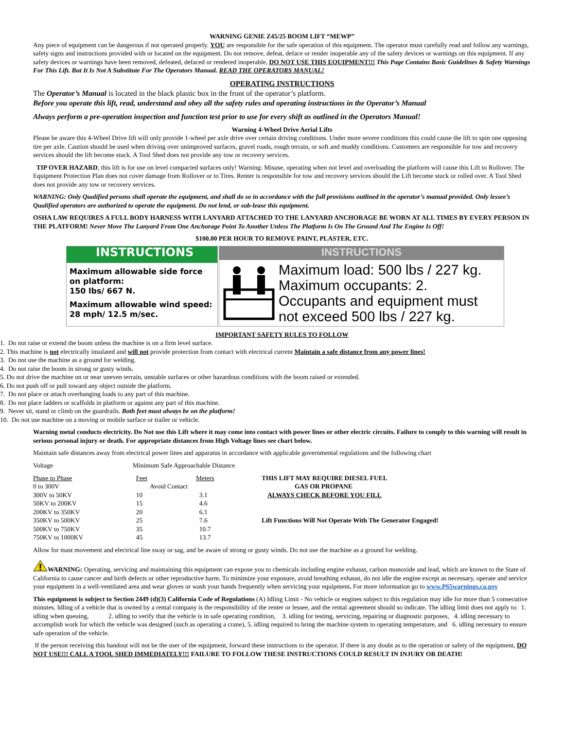WARNING GENIE Z45/25 BOOM LIFT “MEWP”
Any piece of equipment can be dangerous if not operated properly. YOU are responsible for the safe operation of this equipment. The operator must carefully read and follow any warnings, safety signs and instructions provided with or located on the equipment. Do not remove, defeat, deface or render inoperable any of the safety devices or warnings on this equipment. If any safety devices or warnings have been removed, defeated, defaced or rendered inoperable, DO NOT USE THIS EQUIPMENT!!! This Page Contains Basic Guidelines & Safety Warnings For This Lift. But It Is Not A Substitute For The Operators Manual. READ THE OPERATORS MANUAL!
OPERATING INSTRUCTIONS
The Operator’s Manual is located in the black plastic box in the front of the operator’s platform.
Before you operate this lift, read, understand and obey all the safety rules and operating instructions in the Operator’s Manual
Always perform a pre-operation inspection and function test prior to use for every shift as outlined in the Operators Manual!
Warning 4-Wheel Drive Aerial Lifts
Please be aware this 4-Wheel Drive lift will only provide 1-wheel per axle drive over certain driving conditions. Under more severe conditions this could cause the lift to spin one opposing tire per axle. Caution should be used when driving over unimproved surfaces, gravel roads, rough terrain, or soft and muddy conditions. Customers are responsible for tow and recovery services should the lift become stuck. A Tool Shed does not provide any tow or recovery services.
TIP OVER HAZARD, this lift is for use on level compacted surfaces only! Warning: Misuse, operating when not level and overloading the platform will cause this Lift to Rollover. The Equipment Protection Plan does not cover damage from Rollover or to Tires. Renter is responsible for tow and recovery services should the Lift become stuck or rolled over. A Tool Shed does not provide any tow or recovery services.
WARNING: Only Qualified persons shall operate the equipment, and shall do so in accordance with the full provisions outlined in the operator’s manual provided. Only lessee’s Qualified operators are authorized to operate the equipment. Do not lend, or sub-lease this equipment.
OSHA LAW REQUIRES A FULL BODY HARNESS WITH LANYARD ATTACHED TO THE LANYARD ANCHORAGE BE WORN AT ALL TIMES BY EVERY PERSON IN THE PLATFORM! Never Move The Lanyard From One Anchorage Point To Another Unless The Platform Is On The Ground And The Engine Is Off!
$100.00 PER HOUR TO REMOVE PAINT, PLASTER, ETC.
INSTRUCTIONS
Maximum allowable side force on platform:
150 lbs/ 667 N.
Maximum allowable wind speed:
28 mph/ 12.5 m/sec.
INSTRUCTIONS
Maximum load: 500 lbs / 227 kg.
Maximum occupants: 2.
Occupants and equipment must
not exceed 500 lbs / 227 kg.
IMPORTANT SAFETY RULES TO FOLLOW
1. Do not raise or extend the boom unless the machine is on a firm level surface.
2. This machine is not electrically insulated and will not provide protection from contact with electrical current Maintain a safe distance from any power lines!
3. Do not use the machine as a ground for welding.
4. Do not raise the boom in strong or gusty winds.
5. Do not drive the machine on or near uneven terrain, unstable surfaces or other hazardous conditions with the boom raised or extended.
6. Do not push off or pull toward any object outside the platform.
7. Do not place or attach overhanging loads to any part of this machine.
8. Do not place ladders or scaffolds in platform or against any part of this machine.
9. Never sit, stand or climb on the guardrails. Both feet must always be on the platform!
10. Do not use machine on a moving or mobile surface or trailer or vehicle.
Warning metal conducts electricity. Do Not use this Lift where it may come into contact with power lines or other electric circuits. Failure to comply to this warning will result in serious personal injury or death. For appropriate distances from High Voltage lines see chart below.
Maintain safe distances away from electrical power lines and apparatus in accordance with applicable governmental regulations and the following chart
| Voltage | Minimum Safe Approachable Distance | |
| Phase to Phase | Feet | Meters |
| 0 to 300V | Avoid Contact | |
| 300V to 50KV | 10 | 3.1 |
| 50KV to 200KV | 15 | 4.6 |
| 200KV to 350KV | 20 | 6.1 |
| 350KV to 500KV | 25 | 7.6 |
| 500KV to 750KV | 35 | 10.7 |
| 750KV to 1000KV | 45 | 13.7 |
THIS LIFT MAY REQUIRE DIESEL FUEL
GAS OR PROPANE
ALWAYS CHECK BEFORE YOU FILL
Lift Functions Will Not Operate With The Generator Engaged!
Allow for mast movement and electrical line sway or sag, and be aware of strong or gusty winds. Do not use the machine as a ground for welding.
WARNING: Operating, servicing and maintaining this equipment can expose you to chemicals including engine exhaust, carbon monoxide and lead, which are known to the State of California to cause cancer and birth defects or other reproductive harm. To minimize your exposure, avoid breathing exhaust, do not idle the engine except as necessary, operate and service your equipment in a well-ventilated area and wear gloves or wash your hands frequently when servicing your equipment. For more information go to www.P65warnings.ca.gov
This equipment is subject to Section 2449 (d)(3) California Code of Regulations (A) Idling Limit - No vehicle or engines subject to this regulation may idle for more than 5 consecutive minutes. Idling of a vehicle that is owned by a rental company is the responsibility of the renter or lessee, and the rental agreement should so indicate. The idling limit does not apply to: 1. idling when queuing, 2. idling to verify that the vehicle is in safe operating condition, 3. idling for testing, servicing, repairing or diagnostic purposes, 4. idling necessary to accomplish work for which the vehicle was designed (such as operating a crane), 5. idling required to bring the machine system to operating temperature, and 6. idling necessary to ensure safe operation of the vehicle.
If the person receiving this handout will not be the user of the equipment, forward these instructions to the operator. If there is any doubt as to the operation or safety of the equipment, DO NOT USE!!! CALL A TOOL SHED IMMEDIATELY!!! FAILURE TO FOLLOW THESE INSTRUCTIONS COULD RESULT IN INJURY OR DEATH!